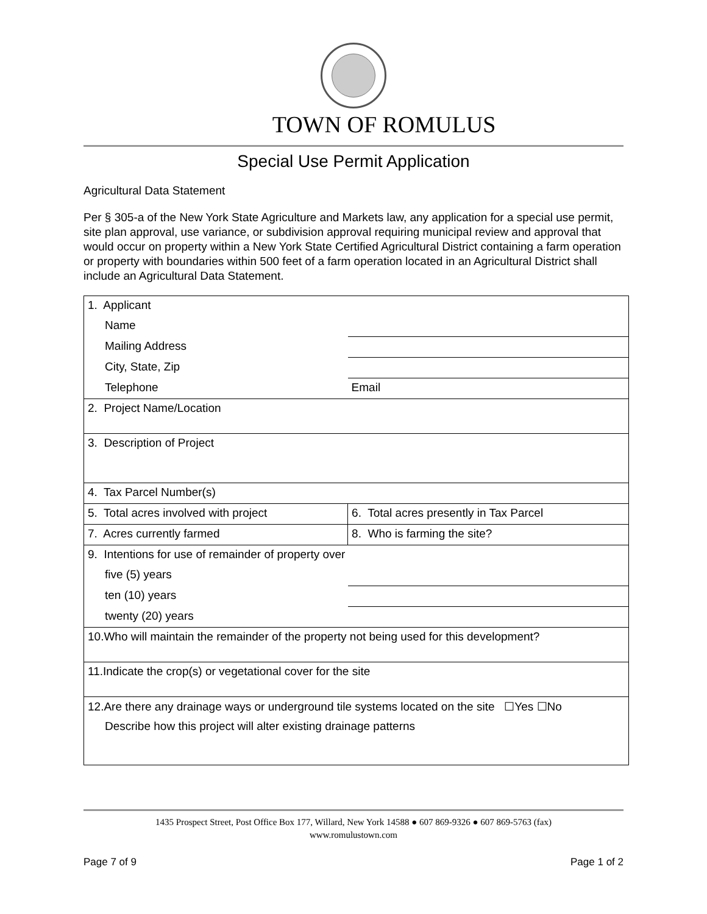TOWN OF ROMULUS
Special Use Permit Application
Agricultural Data Statement
Per § 305-a of the New York State Agriculture and Markets law, any application for a special use permit, site plan approval, use variance, or subdivision approval requiring municipal review and approval that would occur on property within a New York State Certified Agricultural District containing a farm operation or property with boundaries within 500 feet of a farm operation located in an Agricultural District shall include an Agricultural Data Statement.
| 1. Applicant | |
| Name | |
| Mailing Address | |
| City, State, Zip | |
| Telephone | Email |
| 2. Project Name/Location | |
| 3. Description of Project | |
| 4. Tax Parcel Number(s) | |
| 5. Total acres involved with project | 6. Total acres presently in Tax Parcel |
| 7. Acres currently farmed | 8. Who is farming the site? |
| 9. Intentions for use of remainder of property over | |
| five (5) years | |
| ten (10) years | |
| twenty (20) years | |
| 10.Who will maintain the remainder of the property not being used for this development? | |
| 11.Indicate the crop(s) or vegetational cover for the site | |
| 12.Are there any drainage ways or underground tile systems located on the site ☐Yes ☐No | |
| Describe how this project will alter existing drainage patterns | |
1435 Prospect Street, Post Office Box 177, Willard, New York 14588 ● 607 869-9326 ● 607 869-5763 (fax)
www.romulustown.com
Page 7 of 9 Page 1 of 2